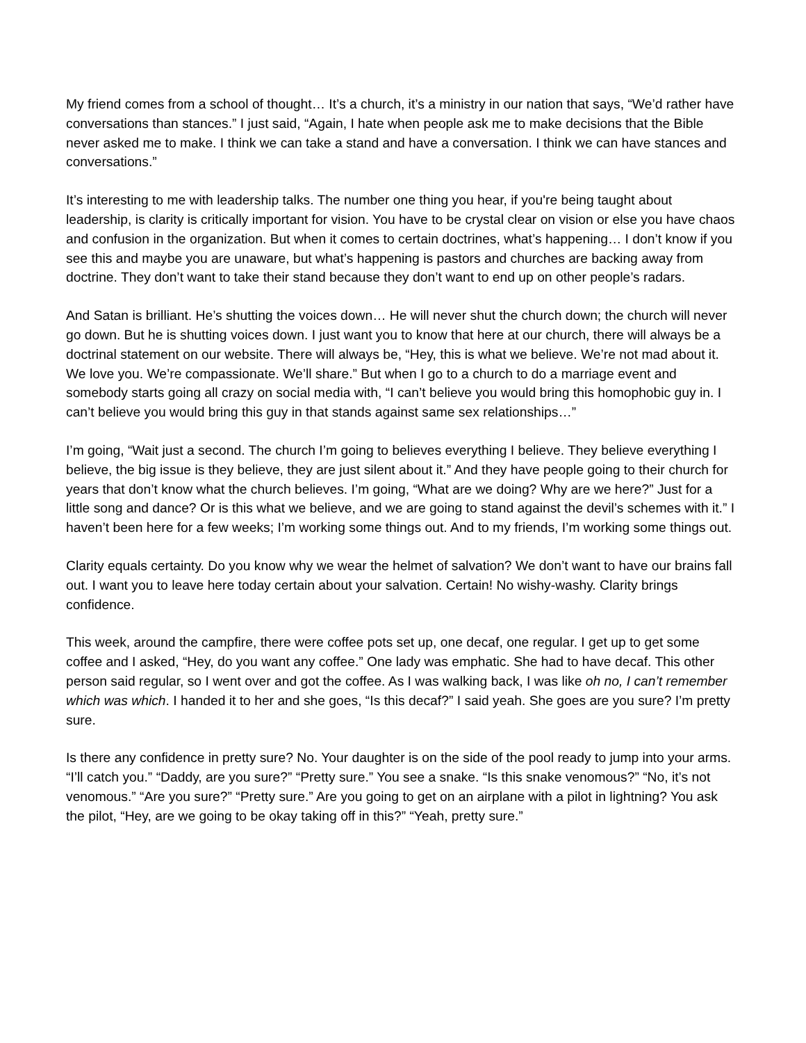My friend comes from a school of thought… It’s a church, it’s a ministry in our nation that says, “We’d rather have conversations than stances.” I just said, “Again, I hate when people ask me to make decisions that the Bible never asked me to make. I think we can take a stand and have a conversation. I think we can have stances and conversations.”
It’s interesting to me with leadership talks. The number one thing you hear, if you're being taught about leadership, is clarity is critically important for vision. You have to be crystal clear on vision or else you have chaos and confusion in the organization. But when it comes to certain doctrines, what’s happening… I don’t know if you see this and maybe you are unaware, but what’s happening is pastors and churches are backing away from doctrine. They don’t want to take their stand because they don’t want to end up on other people’s radars.
And Satan is brilliant. He’s shutting the voices down… He will never shut the church down; the church will never go down. But he is shutting voices down. I just want you to know that here at our church, there will always be a doctrinal statement on our website. There will always be, “Hey, this is what we believe. We’re not mad about it. We love you. We’re compassionate. We’ll share.” But when I go to a church to do a marriage event and somebody starts going all crazy on social media with, “I can’t believe you would bring this homophobic guy in. I can’t believe you would bring this guy in that stands against same sex relationships…”
I’m going, “Wait just a second. The church I’m going to believes everything I believe. They believe everything I believe, the big issue is they believe, they are just silent about it.” And they have people going to their church for years that don’t know what the church believes. I’m going, “What are we doing? Why are we here?” Just for a little song and dance? Or is this what we believe, and we are going to stand against the devil’s schemes with it.” I haven’t been here for a few weeks; I’m working some things out. And to my friends, I’m working some things out.
Clarity equals certainty. Do you know why we wear the helmet of salvation? We don’t want to have our brains fall out. I want you to leave here today certain about your salvation. Certain! No wishy-washy. Clarity brings confidence.
This week, around the campfire, there were coffee pots set up, one decaf, one regular. I get up to get some coffee and I asked, “Hey, do you want any coffee.” One lady was emphatic. She had to have decaf. This other person said regular, so I went over and got the coffee. As I was walking back, I was like oh no, I can’t remember which was which. I handed it to her and she goes, “Is this decaf?” I said yeah. She goes are you sure? I’m pretty sure.
Is there any confidence in pretty sure? No. Your daughter is on the side of the pool ready to jump into your arms. “I’ll catch you.” “Daddy, are you sure?” “Pretty sure.” You see a snake. “Is this snake venomous?” “No, it’s not venomous.” “Are you sure?” “Pretty sure.” Are you going to get on an airplane with a pilot in lightning? You ask the pilot, “Hey, are we going to be okay taking off in this?” “Yeah, pretty sure.”